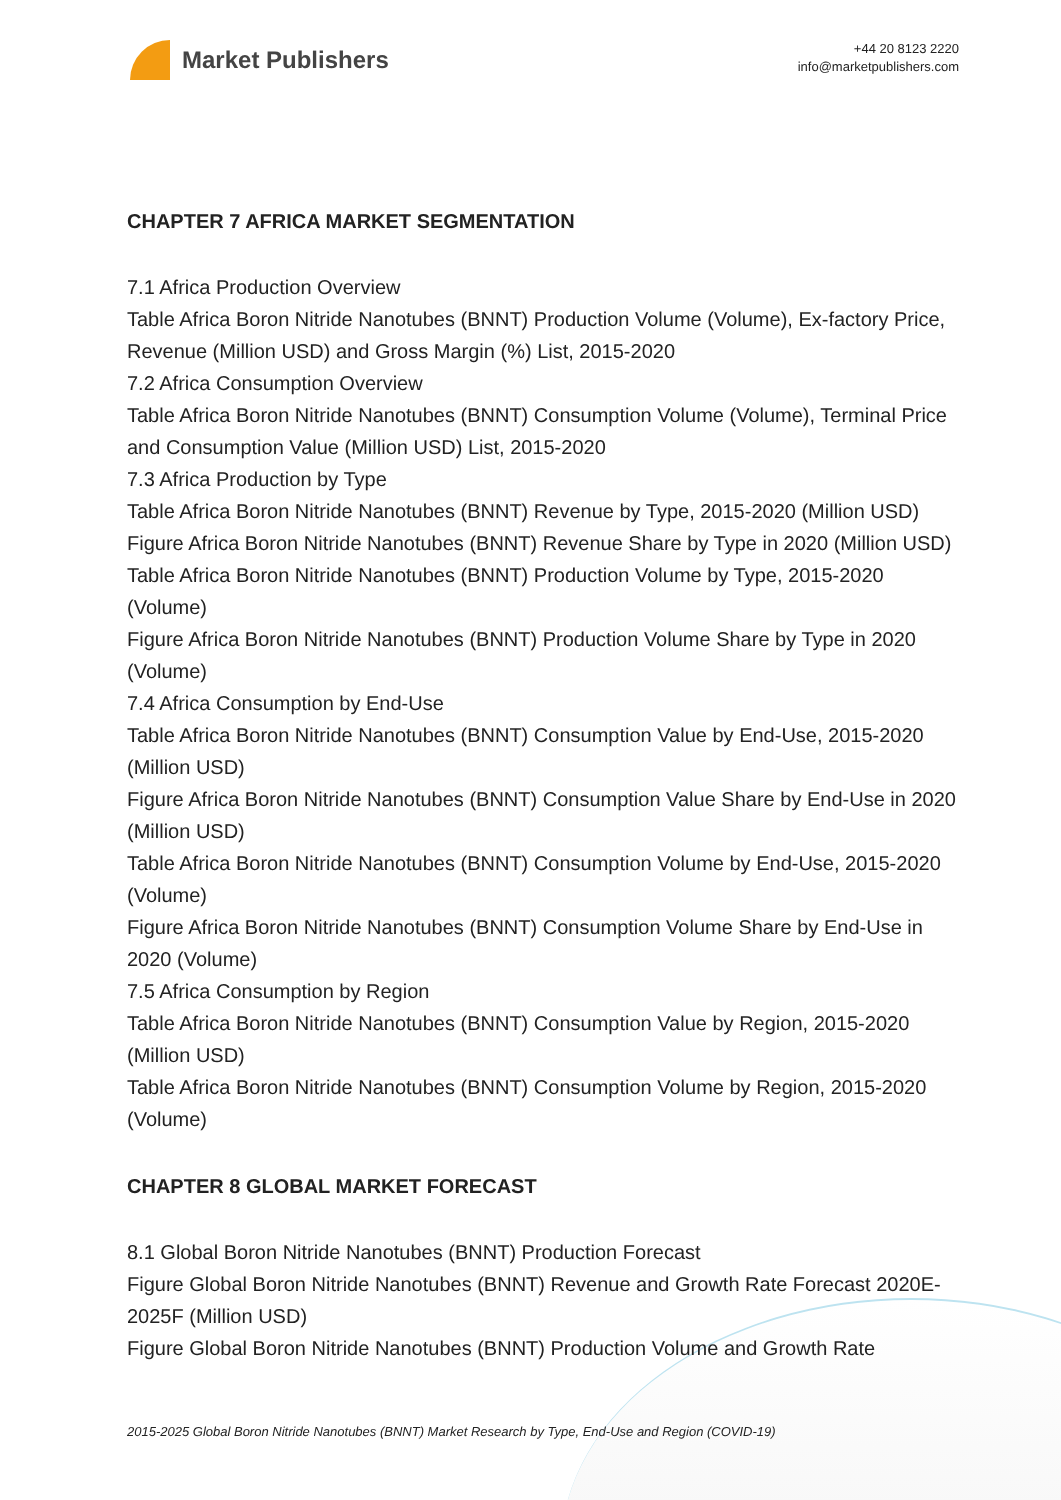Market Publishers
+44 20 8123 2220
info@marketpublishers.com
CHAPTER 7 AFRICA MARKET SEGMENTATION
7.1 Africa Production Overview
Table Africa Boron Nitride Nanotubes (BNNT) Production Volume (Volume), Ex-factory Price, Revenue (Million USD) and Gross Margin (%) List, 2015-2020
7.2 Africa Consumption Overview
Table Africa Boron Nitride Nanotubes (BNNT) Consumption Volume (Volume), Terminal Price and Consumption Value (Million USD) List, 2015-2020
7.3 Africa Production by Type
Table Africa Boron Nitride Nanotubes (BNNT) Revenue by Type, 2015-2020 (Million USD)
Figure Africa Boron Nitride Nanotubes (BNNT) Revenue Share by Type in 2020 (Million USD)
Table Africa Boron Nitride Nanotubes (BNNT) Production Volume by Type, 2015-2020 (Volume)
Figure Africa Boron Nitride Nanotubes (BNNT) Production Volume Share by Type in 2020 (Volume)
7.4 Africa Consumption by End-Use
Table Africa Boron Nitride Nanotubes (BNNT) Consumption Value by End-Use, 2015-2020 (Million USD)
Figure Africa Boron Nitride Nanotubes (BNNT) Consumption Value Share by End-Use in 2020 (Million USD)
Table Africa Boron Nitride Nanotubes (BNNT) Consumption Volume by End-Use, 2015-2020 (Volume)
Figure Africa Boron Nitride Nanotubes (BNNT) Consumption Volume Share by End-Use in 2020 (Volume)
7.5 Africa Consumption by Region
Table Africa Boron Nitride Nanotubes (BNNT) Consumption Value by Region, 2015-2020 (Million USD)
Table Africa Boron Nitride Nanotubes (BNNT) Consumption Volume by Region, 2015-2020 (Volume)
CHAPTER 8 GLOBAL MARKET FORECAST
8.1 Global Boron Nitride Nanotubes (BNNT) Production Forecast
Figure Global Boron Nitride Nanotubes (BNNT) Revenue and Growth Rate Forecast 2020E-2025F (Million USD)
Figure Global Boron Nitride Nanotubes (BNNT) Production Volume and Growth Rate
2015-2025 Global Boron Nitride Nanotubes (BNNT) Market Research by Type, End-Use and Region (COVID-19)